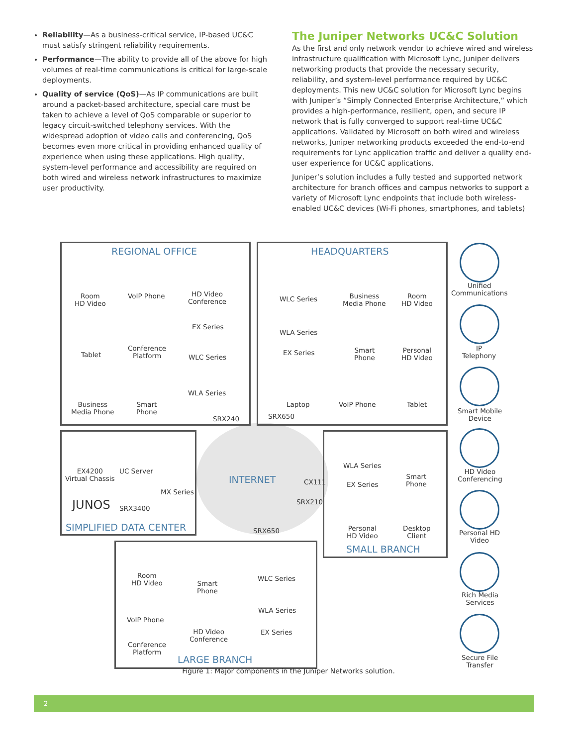Reliability—As a business-critical service, IP-based UC&C must satisfy stringent reliability requirements.
Performance—The ability to provide all of the above for high volumes of real-time communications is critical for large-scale deployments.
Quality of service (QoS)—As IP communications are built around a packet-based architecture, special care must be taken to achieve a level of QoS comparable or superior to legacy circuit-switched telephony services. With the widespread adoption of video calls and conferencing, QoS becomes even more critical in providing enhanced quality of experience when using these applications. High quality, system-level performance and accessibility are required on both wired and wireless network infrastructures to maximize user productivity.
The Juniper Networks UC&C Solution
As the first and only network vendor to achieve wired and wireless infrastructure qualification with Microsoft Lync, Juniper delivers networking products that provide the necessary security, reliability, and system-level performance required by UC&C deployments. This new UC&C solution for Microsoft Lync begins with Juniper’s “Simply Connected Enterprise Architecture,” which provides a high-performance, resilient, open, and secure IP network that is fully converged to support real-time UC&C applications. Validated by Microsoft on both wired and wireless networks, Juniper networking products exceeded the end-to-end requirements for Lync application traffic and deliver a quality end-user experience for UC&C applications.
Juniper’s solution includes a fully tested and supported network architecture for branch offices and campus networks to support a variety of Microsoft Lync endpoints that include both wireless-enabled UC&C devices (Wi-Fi phones, smartphones, and tablets)
REGIONAL OFFICE
Room
HD Video
VoIP Phone
HD Video
Conference
EX Series
Tablet
Conference
Platform
WLC Series
WLA Series
Business
Media Phone
Smart
Phone
SRX240
HEADQUARTERS
WLC Series
Business
Media Phone
Room
HD Video
WLA Series
EX Series
Smart
Phone
Personal
HD Video
Laptop VoIP Phone Tablet
SRX650
EX4200
Virtual Chassis
UC Server
MX Series
JUNOS SRX3400
SIMPLIFIED DATA CENTER
INTERNET CX111
SRX210
SRX650
WLA Series
Smart
Phone
EX Series
Personal
HD Video
Desktop
Client
SMALL BRANCH
Room
HD Video
Smart
Phone
WLC Series
VoIP Phone
WLA Series
HD Video
Conference
EX Series
Conference
Platform
LARGE BRANCH
Unified
Communications
IP
Telephony
Smart Mobile
Device
HD Video
Conferencing
Personal HD
Video
Rich Media
Services
Secure File
Transfer
Figure 1: Major components in the Juniper Networks solution.
2